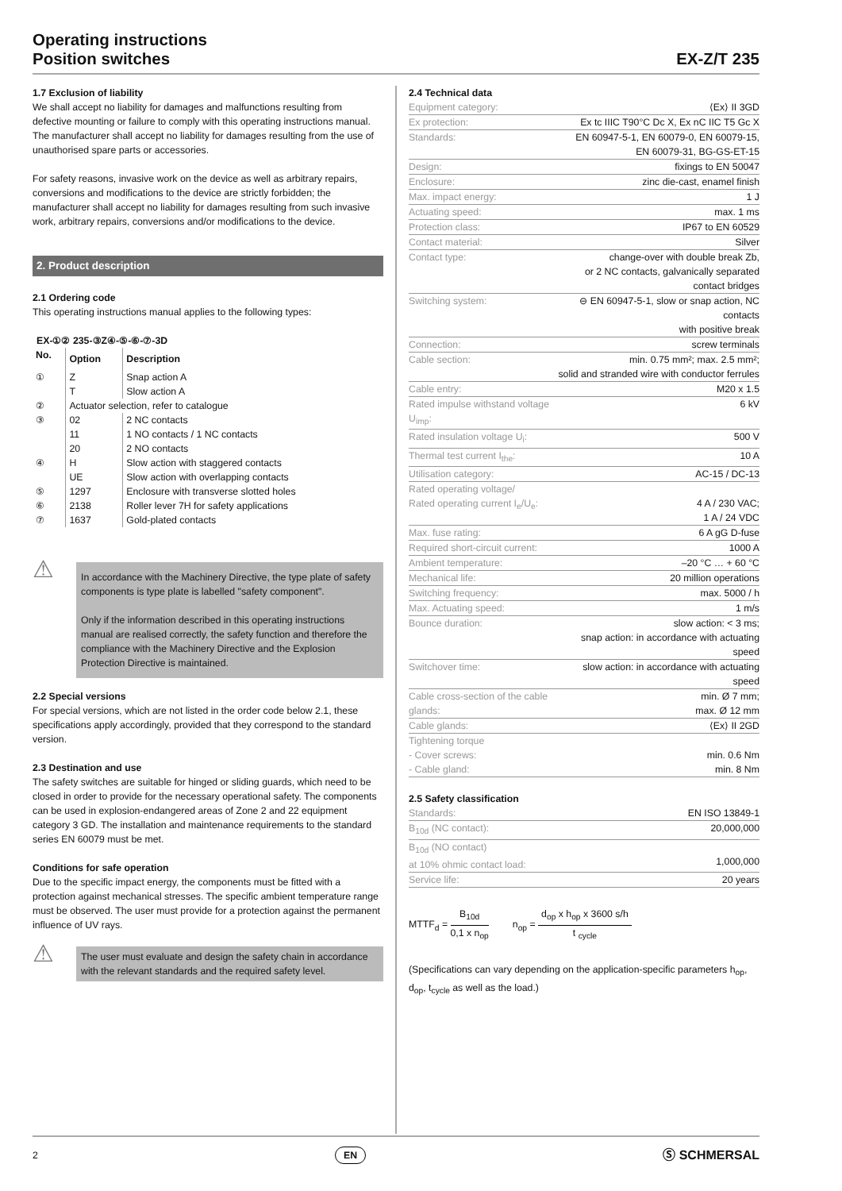Operating instructions
Position switches
EX-Z/T 235
1.7 Exclusion of liability
We shall accept no liability for damages and malfunctions resulting from defective mounting or failure to comply with this operating instructions manual. The manufacturer shall accept no liability for damages resulting from the use of unauthorised spare parts or accessories.
For safety reasons, invasive work on the device as well as arbitrary repairs, conversions and modifications to the device are strictly forbidden; the manufacturer shall accept no liability for damages resulting from such invasive work, arbitrary repairs, conversions and/or modifications to the device.
2. Product description
2.1 Ordering code
This operating instructions manual applies to the following types:
EX-①② 235-③Z④-⑤-⑥-⑦-3D
| No. | Option | Description |
| --- | --- | --- |
| ① | Z | Snap action A |
| | T | Slow action A |
| ② | Actuator selection, refer to catalogue | |
| ③ | 02 | 2 NC contacts |
| | 11 | 1 NO contacts / 1 NC contacts |
| | 20 | 2 NO contacts |
| ④ | H | Slow action with staggered contacts |
| | UE | Slow action with overlapping contacts |
| ⑤ | 1297 | Enclosure with transverse slotted holes |
| ⑥ | 2138 | Roller lever 7H for safety applications |
| ⑦ | 1637 | Gold-plated contacts |
⚠
In accordance with the Machinery Directive, the type plate of safety components is type plate is labelled "safety component".
Only if the information described in this operating instructions manual are realised correctly, the safety function and therefore the compliance with the Machinery Directive and the Explosion Protection Directive is maintained.
2.2 Special versions
For special versions, which are not listed in the order code below 2.1, these specifications apply accordingly, provided that they correspond to the standard version.
2.3 Destination and use
The safety switches are suitable for hinged or sliding guards, which need to be closed in order to provide for the necessary operational safety. The components can be used in explosion-endangered areas of Zone 2 and 22 equipment category 3 GD. The installation and maintenance requirements to the standard series EN 60079 must be met.
Conditions for safe operation
Due to the specific impact energy, the components must be fitted with a protection against mechanical stresses. The specific ambient temperature range must be observed. The user must provide for a protection against the permanent influence of UV rays.
⚠
The user must evaluate and design the safety chain in accordance with the relevant standards and the required safety level.
2.4 Technical data
| Equipment category: | ⟨Ex⟩ II 3GD |
| Ex protection: | Ex tc IIIC T90°C Dc X, Ex nC IIC T5 Gc X |
| Standards: | EN 60947-5-1, EN 60079-0, EN 60079-15, EN 60079-31, BG-GS-ET-15 |
| Design: | fixings to EN 50047 |
| Enclosure: | zinc die-cast, enamel finish |
| Max. impact energy: | 1 J |
| Actuating speed: | max. 1 ms |
| Protection class: | IP67 to EN 60529 |
| Contact material: | Silver |
| Contact type: | change-over with double break Zb, or 2 NC contacts, galvanically separated contact bridges |
| Switching system: | ⊖ EN 60947-5-1, slow or snap action, NC contacts with positive break |
| Connection: | screw terminals |
| Cable section: | min. 0.75 mm²; max. 2.5 mm²; solid and stranded wire with conductor ferrules |
| Cable entry: | M20 x 1.5 |
| Rated impulse withstand voltage U<sub>imp</sub>: | 6 kV |
| Rated insulation voltage U<sub>i</sub>: | 500 V |
| Thermal test current I<sub>the</sub>: | 10 A |
| Utilisation category: | AC-15 / DC-13 |
| Rated operating voltage/ Rated operating current I<sub>e</sub>/U<sub>e</sub>: | 4 A / 230 VAC; 1 A / 24 VDC |
| Max. fuse rating: | 6 A gG D-fuse |
| Required short-circuit current: | 1000 A |
| Ambient temperature: | –20 °C … + 60 °C |
| Mechanical life: | 20 million operations |
| Switching frequency: | max. 5000 / h |
| Max. Actuating speed: | 1 m/s |
| Bounce duration: | slow action: < 3 ms; snap action: in accordance with actuating speed |
| Switchover time: | slow action: in accordance with actuating speed |
| Cable cross-section of the cable glands: | min. Ø 7 mm; max. Ø 12 mm |
| Cable glands: | ⟨Ex⟩ II 2GD |
| Tightening torque - Cover screws: - Cable gland: | min. 0.6 Nm min. 8 Nm |
2.5 Safety classification
| Standards: | EN ISO 13849-1 |
| B<sub>10d</sub> (NC contact): | 20,000,000 |
| B<sub>10d</sub> (NO contact) at 10% ohmic contact load: | 1,000,000 |
| Service life: | 20 years |
MTTF<sub>d</sub> = B<sub>10d</sub> 0,1 x n<sub>op</sub> n<sub>op</sub> = d<sub>op</sub> x h<sub>op</sub> x 3600 s/h t <sub>cycle</sub>
(Specifications can vary depending on the application-specific parameters h<sub>op</sub>, d<sub>op</sub>, t<sub>cycle</sub> as well as the load.)
2 EN Ⓢ SCHMERSAL